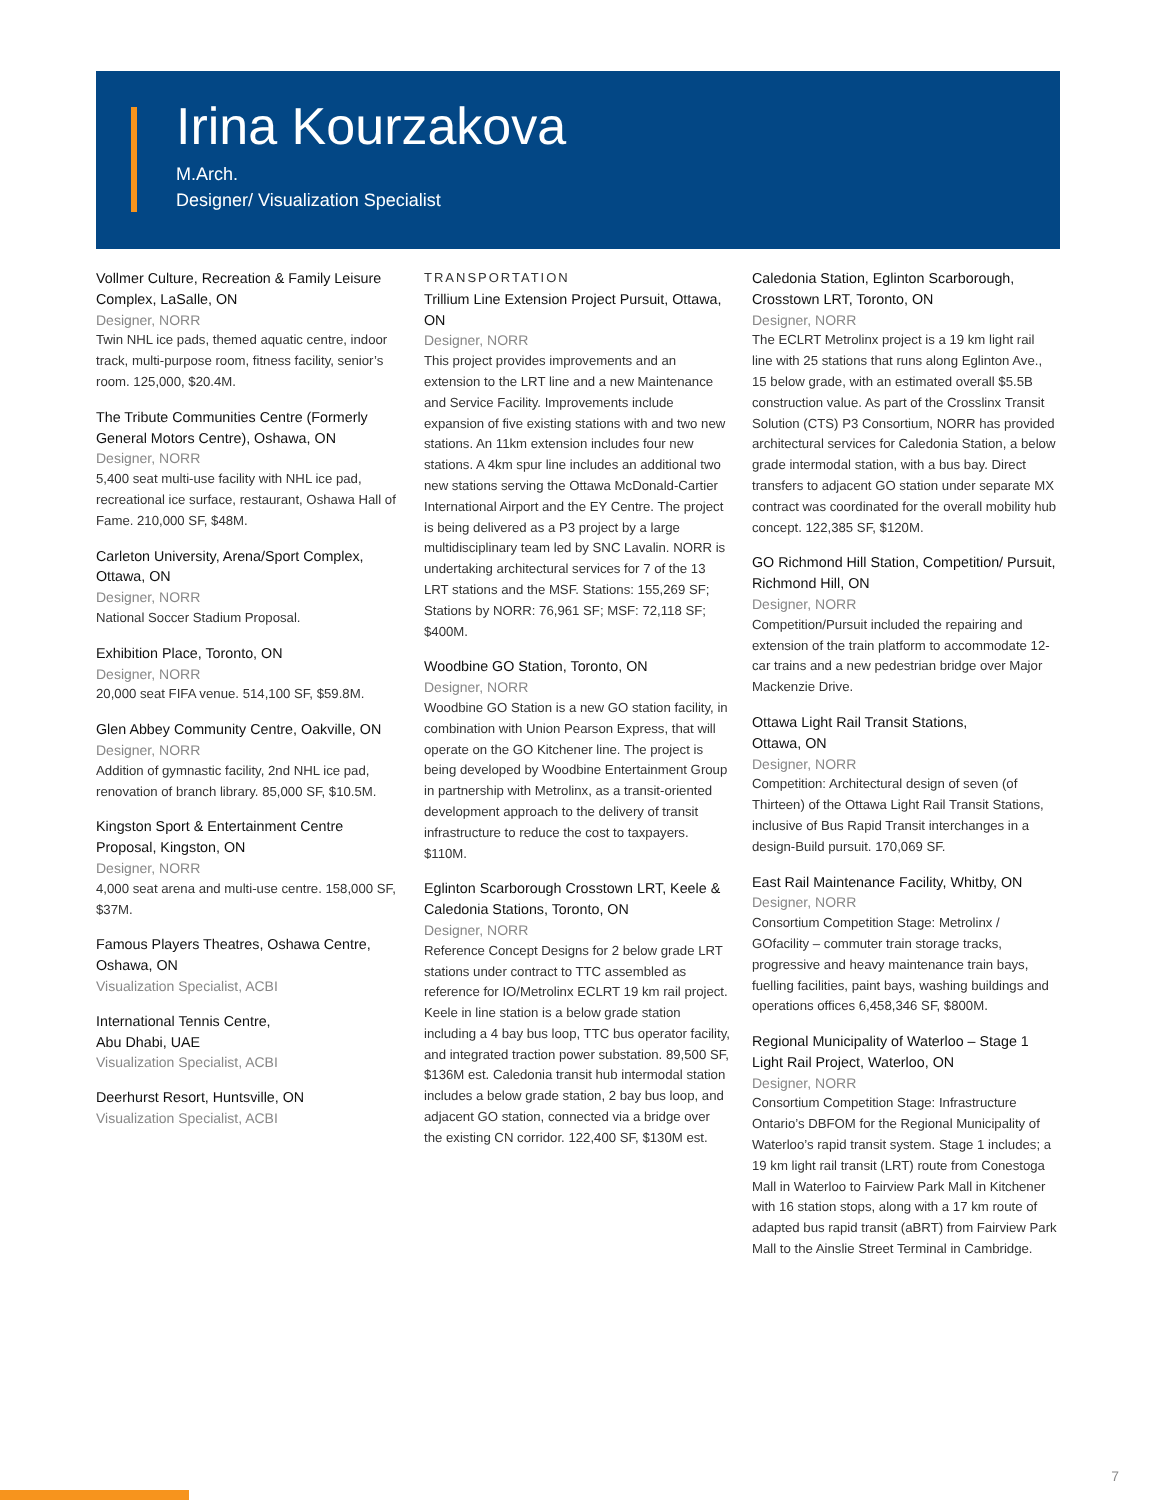Irina Kourzakova
M.Arch.
Designer/ Visualization Specialist
Vollmer Culture, Recreation & Family Leisure Complex, LaSalle, ON
Designer, NORR
Twin NHL ice pads, themed aquatic centre, indoor track, multi-purpose room, fitness facility, senior’s room. 125,000, $20.4M.
The Tribute Communities Centre (Formerly General Motors Centre), Oshawa, ON
Designer, NORR
5,400 seat multi-use facility with NHL ice pad, recreational ice surface, restaurant, Oshawa Hall of Fame. 210,000 SF, $48M.
Carleton University, Arena/Sport Complex, Ottawa, ON
Designer, NORR
National Soccer Stadium Proposal.
Exhibition Place, Toronto, ON
Designer, NORR
20,000 seat FIFA venue. 514,100 SF, $59.8M.
Glen Abbey Community Centre, Oakville, ON
Designer, NORR
Addition of gymnastic facility, 2nd NHL ice pad, renovation of branch library. 85,000 SF, $10.5M.
Kingston Sport & Entertainment Centre Proposal, Kingston, ON
Designer, NORR
4,000 seat arena and multi-use centre. 158,000 SF, $37M.
Famous Players Theatres, Oshawa Centre, Oshawa, ON
Visualization Specialist, ACBI
International Tennis Centre,
Abu Dhabi, UAE
Visualization Specialist, ACBI
Deerhurst Resort, Huntsville, ON
Visualization Specialist, ACBI
TRANSPORTATION
Trillium Line Extension Project Pursuit, Ottawa, ON
Designer, NORR
This project provides improvements and an extension to the LRT line and a new Maintenance and Service Facility. Improvements include expansion of five existing stations with and two new stations. An 11km extension includes four new stations. A 4km spur line includes an additional two new stations serving the Ottawa McDonald-Cartier International Airport and the EY Centre. The project is being delivered as a P3 project by a large multidisciplinary team led by SNC Lavalin. NORR is undertaking architectural services for 7 of the 13 LRT stations and the MSF. Stations: 155,269 SF; Stations by NORR: 76,961 SF; MSF: 72,118 SF; $400M.
Woodbine GO Station, Toronto, ON
Designer, NORR
Woodbine GO Station is a new GO station facility, in combination with Union Pearson Express, that will operate on the GO Kitchener line. The project is being developed by Woodbine Entertainment Group in partnership with Metrolinx, as a transit-oriented development approach to the delivery of transit infrastructure to reduce the cost to taxpayers. $110M.
Eglinton Scarborough Crosstown LRT, Keele & Caledonia Stations, Toronto, ON
Designer, NORR
Reference Concept Designs for 2 below grade LRT stations under contract to TTC assembled as reference for IO/Metrolinx ECLRT 19 km rail project. Keele in line station is a below grade station including a 4 bay bus loop, TTC bus operator facility, and integrated traction power substation. 89,500 SF, $136M est. Caledonia transit hub intermodal station includes a below grade station, 2 bay bus loop, and adjacent GO station, connected via a bridge over the existing CN corridor. 122,400 SF, $130M est.
Caledonia Station, Eglinton Scarborough, Crosstown LRT, Toronto, ON
Designer, NORR
The ECLRT Metrolinx project is a 19 km light rail line with 25 stations that runs along Eglinton Ave., 15 below grade, with an estimated overall $5.5B construction value. As part of the Crosslinx Transit Solution (CTS) P3 Consortium, NORR has provided architectural services for Caledonia Station, a below grade intermodal station, with a bus bay. Direct transfers to adjacent GO station under separate MX contract was coordinated for the overall mobility hub concept. 122,385 SF, $120M.
GO Richmond Hill Station, Competition/ Pursuit, Richmond Hill, ON
Designer, NORR
Competition/Pursuit included the repairing and extension of the train platform to accommodate 12-car trains and a new pedestrian bridge over Major Mackenzie Drive.
Ottawa Light Rail Transit Stations,
Ottawa, ON
Designer, NORR
Competition: Architectural design of seven (of Thirteen) of the Ottawa Light Rail Transit Stations, inclusive of Bus Rapid Transit interchanges in a design-Build pursuit. 170,069 SF.
East Rail Maintenance Facility, Whitby, ON
Designer, NORR
Consortium Competition Stage: Metrolinx / GOfacility – commuter train storage tracks, progressive and heavy maintenance train bays, fuelling facilities, paint bays, washing buildings and operations offices 6,458,346 SF, $800M.
Regional Municipality of Waterloo – Stage 1 Light Rail Project, Waterloo, ON
Designer, NORR
Consortium Competition Stage: Infrastructure Ontario’s DBFOM for the Regional Municipality of Waterloo’s rapid transit system. Stage 1 includes; a 19 km light rail transit (LRT) route from Conestoga Mall in Waterloo to Fairview Park Mall in Kitchener with 16 station stops, along with a 17 km route of adapted bus rapid transit (aBRT) from Fairview Park Mall to the Ainslie Street Terminal in Cambridge.
7